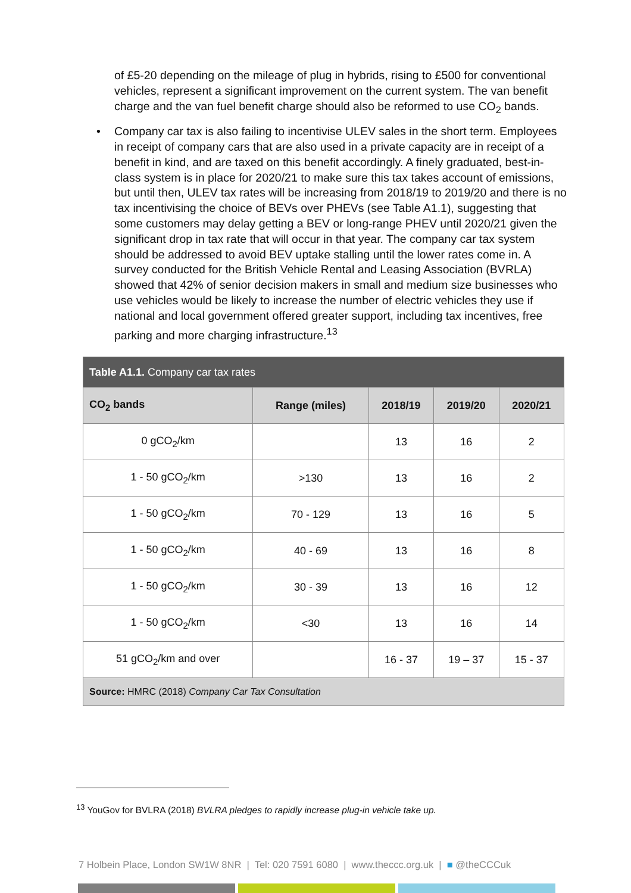of £5-20 depending on the mileage of plug in hybrids, rising to £500 for conventional vehicles, represent a significant improvement on the current system. The van benefit charge and the van fuel benefit charge should also be reformed to use CO<sub>2</sub> bands.
• Company car tax is also failing to incentivise ULEV sales in the short term. Employees in receipt of company cars that are also used in a private capacity are in receipt of a benefit in kind, and are taxed on this benefit accordingly. A finely graduated, best-in-class system is in place for 2020/21 to make sure this tax takes account of emissions, but until then, ULEV tax rates will be increasing from 2018/19 to 2019/20 and there is no tax incentivising the choice of BEVs over PHEVs (see Table A1.1), suggesting that some customers may delay getting a BEV or long-range PHEV until 2020/21 given the significant drop in tax rate that will occur in that year. The company car tax system should be addressed to avoid BEV uptake stalling until the lower rates come in. A survey conducted for the British Vehicle Rental and Leasing Association (BVRLA) showed that 42% of senior decision makers in small and medium size businesses who use vehicles would be likely to increase the number of electric vehicles they use if national and local government offered greater support, including tax incentives, free parking and more charging infrastructure.<sup>13</sup>
| Table A1.1. Company car tax rates | | | | |
| --- | --- | --- | --- | --- |
| CO<sub>2</sub> bands | Range (miles) | 2018/19 | 2019/20 | 2020/21 |
| 0 gCO<sub>2</sub>/km | | 13 | 16 | 2 |
| 1 - 50 gCO<sub>2</sub>/km | >130 | 13 | 16 | 2 |
| 1 - 50 gCO<sub>2</sub>/km | 70 - 129 | 13 | 16 | 5 |
| 1 - 50 gCO<sub>2</sub>/km | 40 - 69 | 13 | 16 | 8 |
| 1 - 50 gCO<sub>2</sub>/km | 30 - 39 | 13 | 16 | 12 |
| 1 - 50 gCO<sub>2</sub>/km | <30 | 13 | 16 | 14 |
| 51 gCO<sub>2</sub>/km and over | | 16 - 37 | 19 – 37 | 15 - 37 |
| Source: HMRC (2018) Company Car Tax Consultation | | | | |
<sup>13</sup> YouGov for BVLRA (2018) BVLRA pledges to rapidly increase plug-in vehicle take up.
7 Holbein Place, London SW1W 8NR | Tel: 020 7591 6080 | www.theccc.org.uk | ■ @theCCCuk